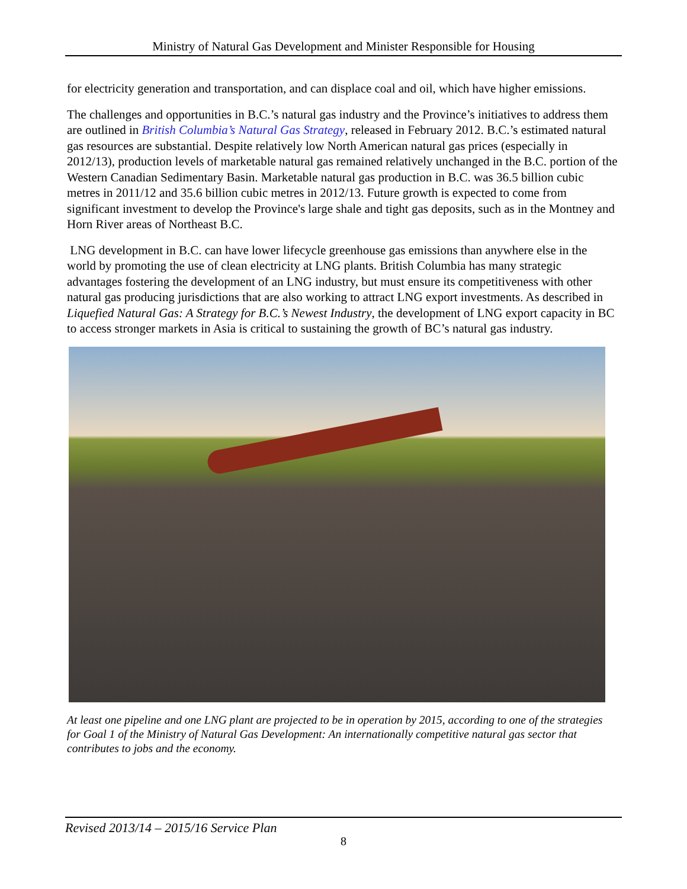Ministry of Natural Gas Development and Minister Responsible for Housing
for electricity generation and transportation, and can displace coal and oil, which have higher emissions.
The challenges and opportunities in B.C.’s natural gas industry and the Province’s initiatives to address them are outlined in British Columbia’s Natural Gas Strategy, released in February 2012. B.C.’s estimated natural gas resources are substantial. Despite relatively low North American natural gas prices (especially in 2012/13), production levels of marketable natural gas remained relatively unchanged in the B.C. portion of the Western Canadian Sedimentary Basin. Marketable natural gas production in B.C. was 36.5 billion cubic metres in 2011/12 and 35.6 billion cubic metres in 2012/13. Future growth is expected to come from significant investment to develop the Province's large shale and tight gas deposits, such as in the Montney and Horn River areas of Northeast B.C.
LNG development in B.C. can have lower lifecycle greenhouse gas emissions than anywhere else in the world by promoting the use of clean electricity at LNG plants. British Columbia has many strategic advantages fostering the development of an LNG industry, but must ensure its competitiveness with other natural gas producing jurisdictions that are also working to attract LNG export investments. As described in Liquefied Natural Gas: A Strategy for B.C.’s Newest Industry, the development of LNG export capacity in BC to access stronger markets in Asia is critical to sustaining the growth of BC’s natural gas industry.
At least one pipeline and one LNG plant are projected to be in operation by 2015, according to one of the strategies for Goal 1 of the Ministry of Natural Gas Development: An internationally competitive natural gas sector that contributes to jobs and the economy.
Revised 2013/14 – 2015/16 Service Plan
8